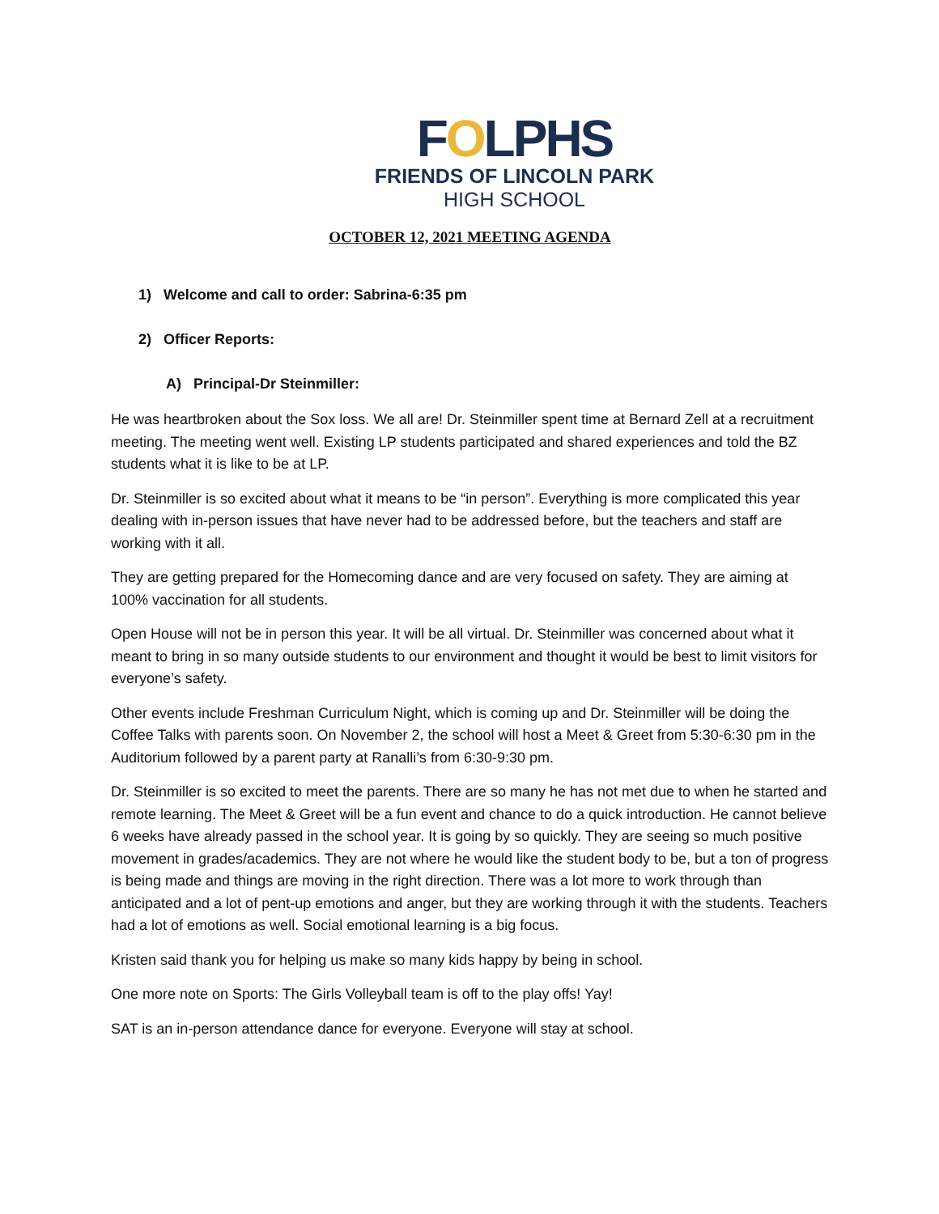FOLPHS
FRIENDS OF LINCOLN PARK
HIGH SCHOOL
OCTOBER 12, 2021 MEETING AGENDA
1) Welcome and call to order: Sabrina-6:35 pm
2) Officer Reports:
A) Principal-Dr Steinmiller:
He was heartbroken about the Sox loss. We all are! Dr. Steinmiller spent time at Bernard Zell at a recruitment meeting. The meeting went well. Existing LP students participated and shared experiences and told the BZ students what it is like to be at LP.
Dr. Steinmiller is so excited about what it means to be “in person”. Everything is more complicated this year dealing with in-person issues that have never had to be addressed before, but the teachers and staff are working with it all.
They are getting prepared for the Homecoming dance and are very focused on safety. They are aiming at 100% vaccination for all students.
Open House will not be in person this year. It will be all virtual. Dr. Steinmiller was concerned about what it meant to bring in so many outside students to our environment and thought it would be best to limit visitors for everyone’s safety.
Other events include Freshman Curriculum Night, which is coming up and Dr. Steinmiller will be doing the Coffee Talks with parents soon. On November 2, the school will host a Meet & Greet from 5:30-6:30 pm in the Auditorium followed by a parent party at Ranalli’s from 6:30-9:30 pm.
Dr. Steinmiller is so excited to meet the parents. There are so many he has not met due to when he started and remote learning. The Meet & Greet will be a fun event and chance to do a quick introduction. He cannot believe 6 weeks have already passed in the school year. It is going by so quickly. They are seeing so much positive movement in grades/academics. They are not where he would like the student body to be, but a ton of progress is being made and things are moving in the right direction. There was a lot more to work through than anticipated and a lot of pent-up emotions and anger, but they are working through it with the students. Teachers had a lot of emotions as well. Social emotional learning is a big focus.
Kristen said thank you for helping us make so many kids happy by being in school.
One more note on Sports: The Girls Volleyball team is off to the play offs! Yay!
SAT is an in-person attendance dance for everyone. Everyone will stay at school.